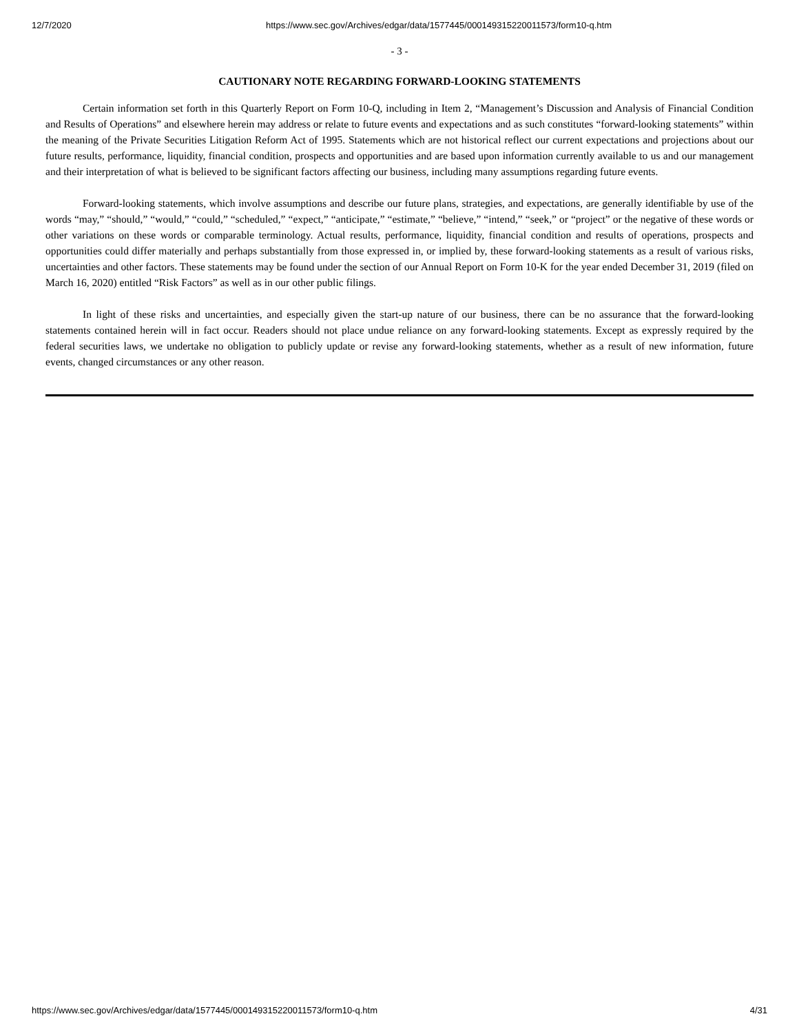12/7/2020 https://www.sec.gov/Archives/edgar/data/1577445/000149315220011573/form10-q.htm
- 3 -
CAUTIONARY NOTE REGARDING FORWARD-LOOKING STATEMENTS
Certain information set forth in this Quarterly Report on Form 10-Q, including in Item 2, “Management’s Discussion and Analysis of Financial Condition and Results of Operations” and elsewhere herein may address or relate to future events and expectations and as such constitutes “forward-looking statements” within the meaning of the Private Securities Litigation Reform Act of 1995. Statements which are not historical reflect our current expectations and projections about our future results, performance, liquidity, financial condition, prospects and opportunities and are based upon information currently available to us and our management and their interpretation of what is believed to be significant factors affecting our business, including many assumptions regarding future events.
Forward-looking statements, which involve assumptions and describe our future plans, strategies, and expectations, are generally identifiable by use of the words “may,” “should,” “would,” “could,” “scheduled,” “expect,” “anticipate,” “estimate,” “believe,” “intend,” “seek,” or “project” or the negative of these words or other variations on these words or comparable terminology. Actual results, performance, liquidity, financial condition and results of operations, prospects and opportunities could differ materially and perhaps substantially from those expressed in, or implied by, these forward-looking statements as a result of various risks, uncertainties and other factors. These statements may be found under the section of our Annual Report on Form 10-K for the year ended December 31, 2019 (filed on March 16, 2020) entitled “Risk Factors” as well as in our other public filings.
In light of these risks and uncertainties, and especially given the start-up nature of our business, there can be no assurance that the forward-looking statements contained herein will in fact occur. Readers should not place undue reliance on any forward-looking statements. Except as expressly required by the federal securities laws, we undertake no obligation to publicly update or revise any forward-looking statements, whether as a result of new information, future events, changed circumstances or any other reason.
https://www.sec.gov/Archives/edgar/data/1577445/000149315220011573/form10-q.htm 4/31